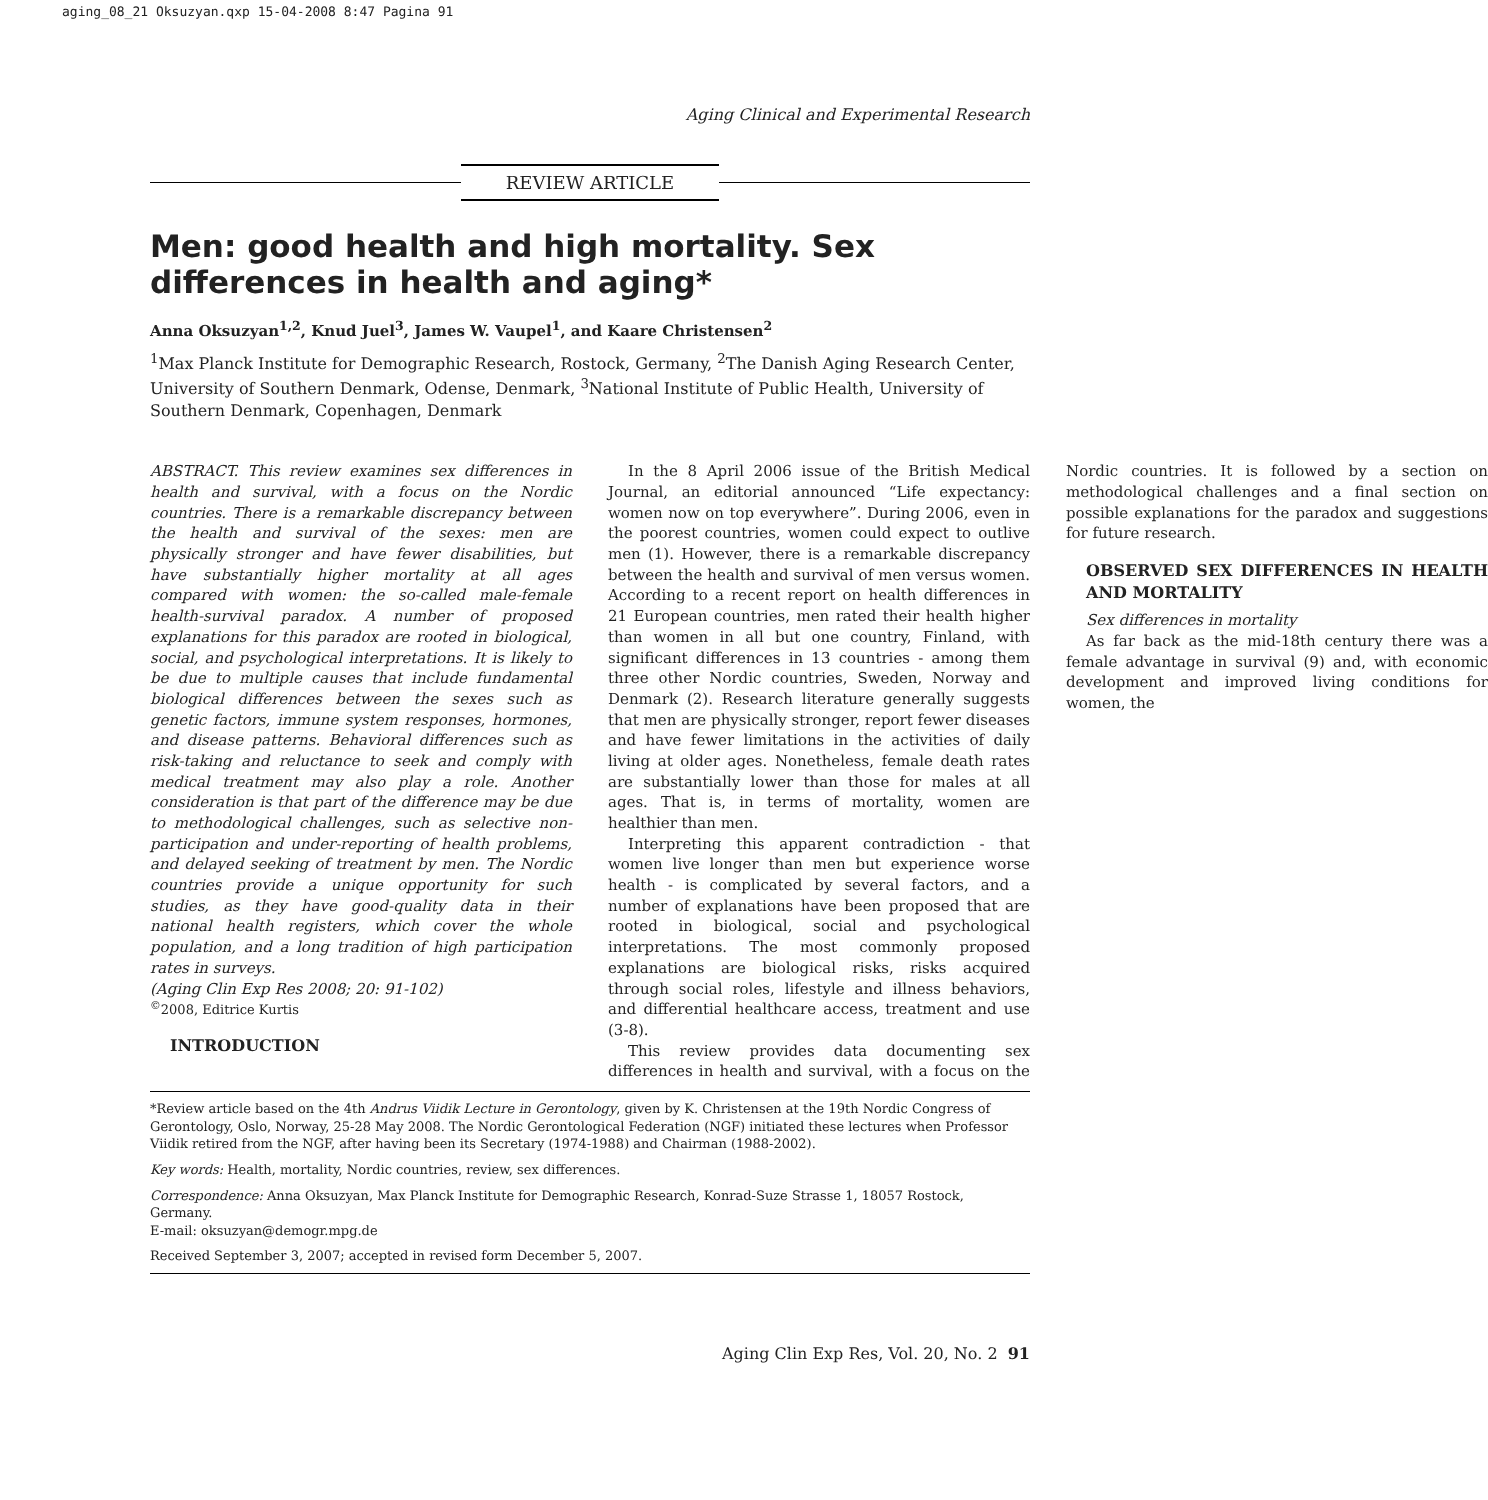aging_08_21 Oksuzyan.qxp 15-04-2008 8:47 Pagina 91
Aging Clinical and Experimental Research
REVIEW ARTICLE
Men: good health and high mortality. Sex differences in health and aging*
Anna Oksuzyan<sup>1,2</sup>, Knud Juel<sup>3</sup>, James W. Vaupel<sup>1</sup>, and Kaare Christensen<sup>2</sup>
<sup>1</sup> Max Planck Institute for Demographic Research, Rostock, Germany, <sup>2</sup>The Danish Aging Research Center, University of Southern Denmark, Odense, Denmark, <sup>3</sup>National Institute of Public Health, University of Southern Denmark, Copenhagen, Denmark
ABSTRACT. This review examines sex differences in health and survival, with a focus on the Nordic countries. There is a remarkable discrepancy between the health and survival of the sexes: men are physically stronger and have fewer disabilities, but have substantially higher mortality at all ages compared with women: the so-called male-female health-survival paradox. A number of proposed explanations for this paradox are rooted in biological, social, and psychological interpretations. It is likely to be due to multiple causes that include fundamental biological differences between the sexes such as genetic factors, immune system responses, hormones, and disease patterns. Behavioral differences such as risk-taking and reluctance to seek and comply with medical treatment may also play a role. Another consideration is that part of the difference may be due to methodological challenges, such as selective non-participation and under-reporting of health problems, and delayed seeking of treatment by men. The Nordic countries provide a unique opportunity for such studies, as they have good-quality data in their national health registers, which cover the whole population, and a long tradition of high participation rates in surveys.
(Aging Clin Exp Res 2008; 20: 91-102)
<sup>©</sup>2008, Editrice Kurtis
INTRODUCTION
In the 8 April 2006 issue of the British Medical Journal, an editorial announced “Life expectancy: women now on top everywhere”. During 2006, even in the poorest countries, women could expect to outlive men (1). However, there is a remarkable discrepancy between the health and survival of men versus women. According to a recent report on health differences in 21 European countries, men rated their health higher than women in all but one country, Finland, with significant differences in 13 countries - among them three other Nordic countries, Sweden, Norway and Denmark (2). Research literature generally suggests that men are physically stronger, report fewer diseases and have fewer limitations in the activities of daily living at older ages. Nonetheless, female death rates are substantially lower than those for males at all ages. That is, in terms of mortality, women are healthier than men.
Interpreting this apparent contradiction - that women live longer than men but experience worse health - is complicated by several factors, and a number of explanations have been proposed that are rooted in biological, social and psychological interpretations. The most commonly proposed explanations are biological risks, risks acquired through social roles, lifestyle and illness behaviors, and differential healthcare access, treatment and use (3-8).
This review provides data documenting sex differences in health and survival, with a focus on the Nordic countries. It is followed by a section on methodological challenges and a final section on possible explanations for the paradox and suggestions for future research.
OBSERVED SEX DIFFERENCES IN HEALTH AND MORTALITY
Sex differences in mortality
As far back as the mid-18th century there was a female advantage in survival (9) and, with economic development and improved living conditions for women, the
*Review article based on the 4th Andrus Viidik Lecture in Gerontology, given by K. Christensen at the 19th Nordic Congress of Gerontology, Oslo, Norway, 25-28 May 2008. The Nordic Gerontological Federation (NGF) initiated these lectures when Professor Viidik retired from the NGF, after having been its Secretary (1974-1988) and Chairman (1988-2002).
Key words: Health, mortality, Nordic countries, review, sex differences.
Correspondence: Anna Oksuzyan, Max Planck Institute for Demographic Research, Konrad-Suze Strasse 1, 18057 Rostock, Germany.
E-mail: oksuzyan@demogr.mpg.de
Received September 3, 2007; accepted in revised form December 5, 2007.
Aging Clin Exp Res, Vol. 20, No. 2 91